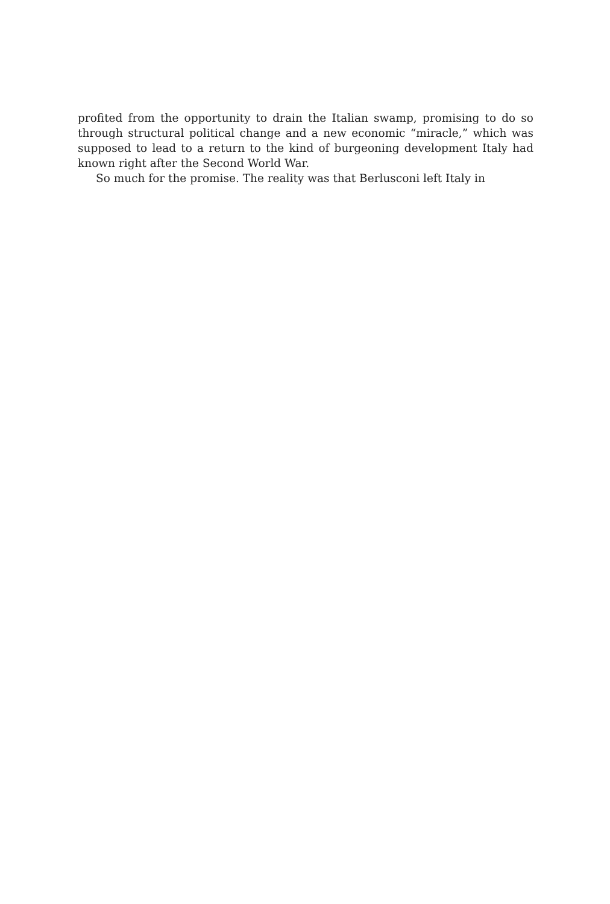profited from the opportunity to drain the Italian swamp, promising to do so through structural political change and a new economic “miracle,” which was supposed to lead to a return to the kind of burgeoning development Italy had known right after the Second World War.
So much for the promise. The reality was that Berlusconi left Italy in